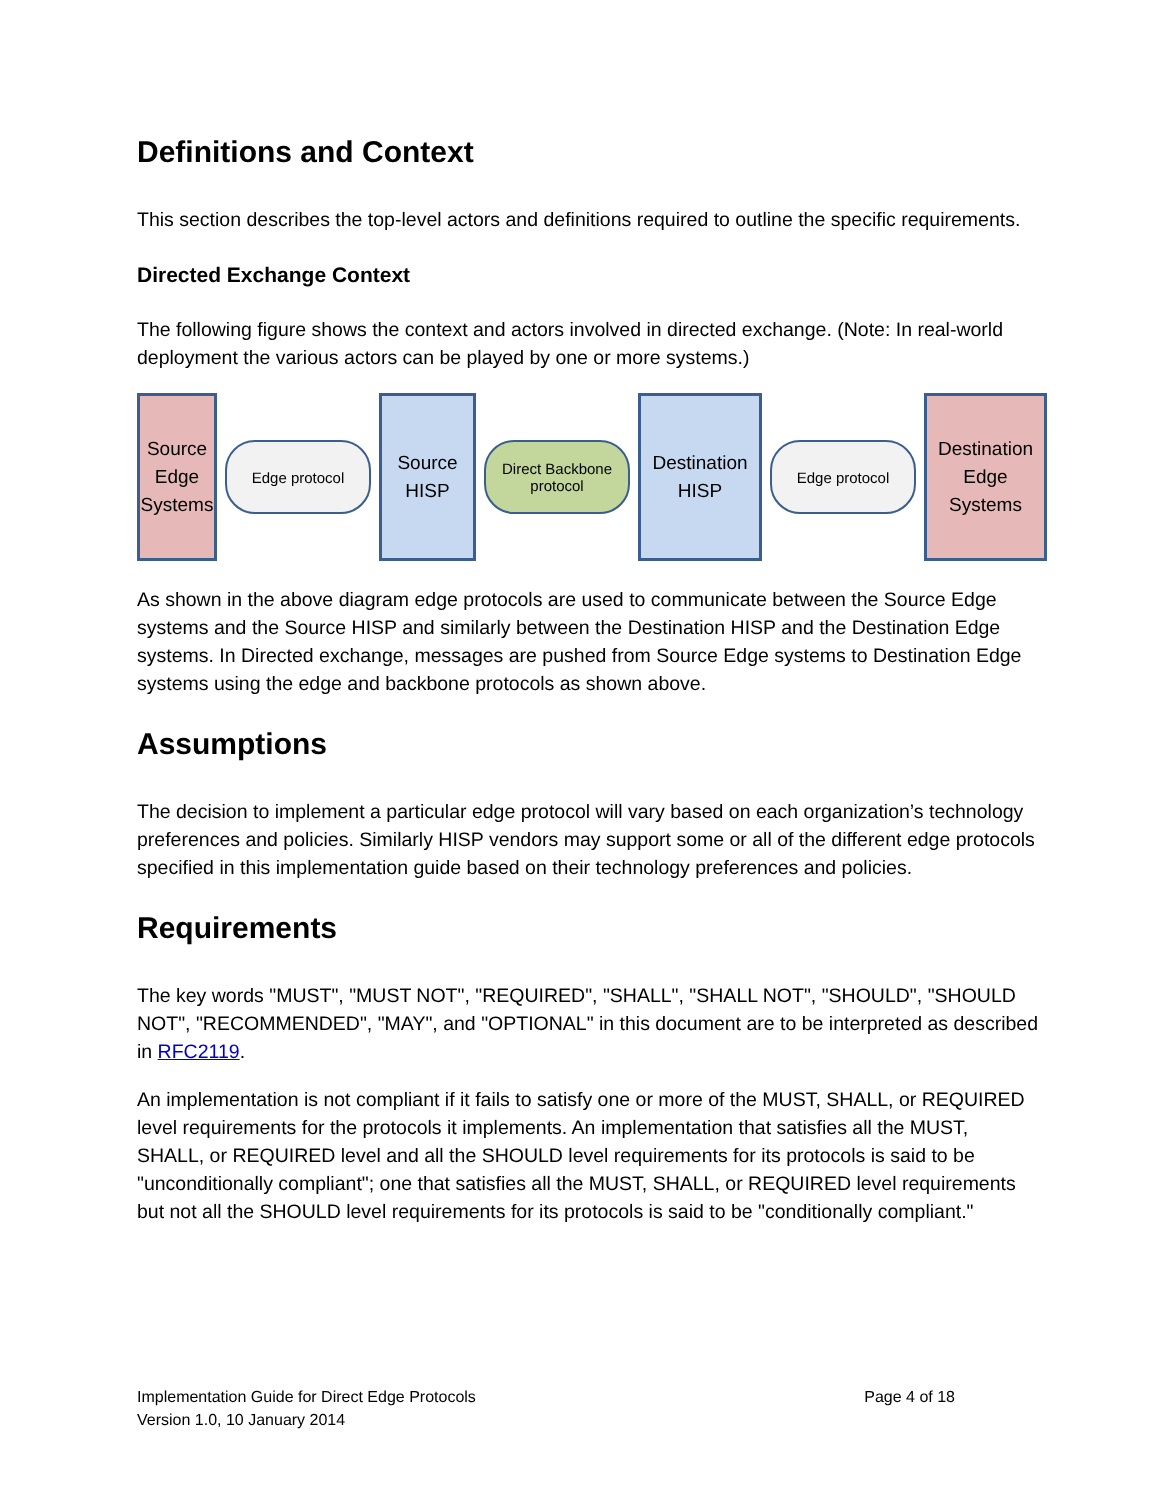Definitions and Context
This section describes the top-level actors and definitions required to outline the specific requirements.
Directed Exchange Context
The following figure shows the context and actors involved in directed exchange. (Note: In real-world deployment the various actors can be played by one or more systems.)
Source
Edge
Systems
Edge protocol
Source
HISP
Direct Backbone
protocol
Destination
HISP
Edge protocol
Destination
Edge Systems
As shown in the above diagram edge protocols are used to communicate between the Source Edge systems and the Source HISP and similarly between the Destination HISP and the Destination Edge systems. In Directed exchange, messages are pushed from Source Edge systems to Destination Edge systems using the edge and backbone protocols as shown above.
Assumptions
The decision to implement a particular edge protocol will vary based on each organization’s technology preferences and policies. Similarly HISP vendors may support some or all of the different edge protocols specified in this implementation guide based on their technology preferences and policies.
Requirements
The key words "MUST", "MUST NOT", "REQUIRED", "SHALL", "SHALL NOT", "SHOULD", "SHOULD NOT", "RECOMMENDED", "MAY", and "OPTIONAL" in this document are to be interpreted as described in RFC2119.
An implementation is not compliant if it fails to satisfy one or more of the MUST, SHALL, or REQUIRED level requirements for the protocols it implements. An implementation that satisfies all the MUST, SHALL, or REQUIRED level and all the SHOULD level requirements for its protocols is said to be "unconditionally compliant"; one that satisfies all the MUST, SHALL, or REQUIRED level requirements but not all the SHOULD level requirements for its protocols is said to be "conditionally compliant."
Implementation Guide for Direct Edge Protocols
Version 1.0, 10 January 2014
Page 4 of 18